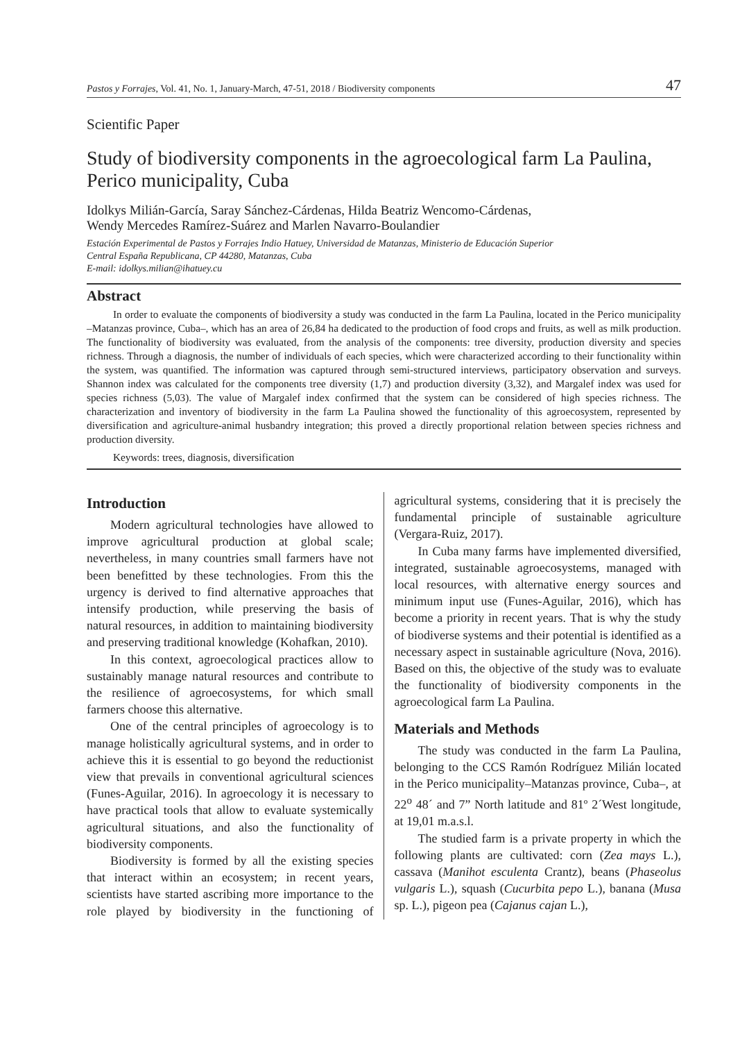Pastos y Forrajes, Vol. 41, No. 1, January-March, 47-51, 2018 / Biodiversity components 47
Scientific Paper
Study of biodiversity components in the agroecological farm La Paulina, Perico municipality, Cuba
Idolkys Milián-García, Saray Sánchez-Cárdenas, Hilda Beatriz Wencomo-Cárdenas,
Wendy Mercedes Ramírez-Suárez and Marlen Navarro-Boulandier
Estación Experimental de Pastos y Forrajes Indio Hatuey, Universidad de Matanzas, Ministerio de Educación Superior
Central España Republicana, CP 44280, Matanzas, Cuba
E-mail: idolkys.milian@ihatuey.cu
Abstract
In order to evaluate the components of biodiversity a study was conducted in the farm La Paulina, located in the Perico municipality –Matanzas province, Cuba–, which has an area of 26,84 ha dedicated to the production of food crops and fruits, as well as milk production. The functionality of biodiversity was evaluated, from the analysis of the components: tree diversity, production diversity and species richness. Through a diagnosis, the number of individuals of each species, which were characterized according to their functionality within the system, was quantified. The information was captured through semi-structured interviews, participatory observation and surveys. Shannon index was calculated for the components tree diversity (1,7) and production diversity (3,32), and Margalef index was used for species richness (5,03). The value of Margalef index confirmed that the system can be considered of high species richness. The characterization and inventory of biodiversity in the farm La Paulina showed the functionality of this agroecosystem, represented by diversification and agriculture-animal husbandry integration; this proved a directly proportional relation between species richness and production diversity.
Keywords: trees, diagnosis, diversification
Introduction
Modern agricultural technologies have allowed to improve agricultural production at global scale; nevertheless, in many countries small farmers have not been benefitted by these technologies. From this the urgency is derived to find alternative approaches that intensify production, while preserving the basis of natural resources, in addition to maintaining biodiversity and preserving traditional knowledge (Kohafkan, 2010).
In this context, agroecological practices allow to sustainably manage natural resources and contribute to the resilience of agroecosystems, for which small farmers choose this alternative.
One of the central principles of agroecology is to manage holistically agricultural systems, and in order to achieve this it is essential to go beyond the reductionist view that prevails in conventional agricultural sciences (Funes-Aguilar, 2016). In agroecology it is necessary to have practical tools that allow to evaluate systemically agricultural situations, and also the functionality of biodiversity components.
Biodiversity is formed by all the existing species that interact within an ecosystem; in recent years, scientists have started ascribing more importance to the role played by biodiversity in the functioning of agricultural systems, considering that it is precisely the fundamental principle of sustainable agriculture (Vergara-Ruiz, 2017).
In Cuba many farms have implemented diversified, integrated, sustainable agroecosystems, managed with local resources, with alternative energy sources and minimum input use (Funes-Aguilar, 2016), which has become a priority in recent years. That is why the study of biodiverse systems and their potential is identified as a necessary aspect in sustainable agriculture (Nova, 2016). Based on this, the objective of the study was to evaluate the functionality of biodiversity components in the agroecological farm La Paulina.
Materials and Methods
The study was conducted in the farm La Paulina, belonging to the CCS Ramón Rodríguez Milián located in the Perico municipality–Matanzas province, Cuba–, at 22<sup>o</sup> 48´ and 7” North latitude and 81º 2´West longitude, at 19,01 m.a.s.l.
The studied farm is a private property in which the following plants are cultivated: corn (Zea mays L.), cassava (Manihot esculenta Crantz), beans (Phaseolus vulgaris L.), squash (Cucurbita pepo L.), banana (Musa sp. L.), pigeon pea (Cajanus cajan L.),